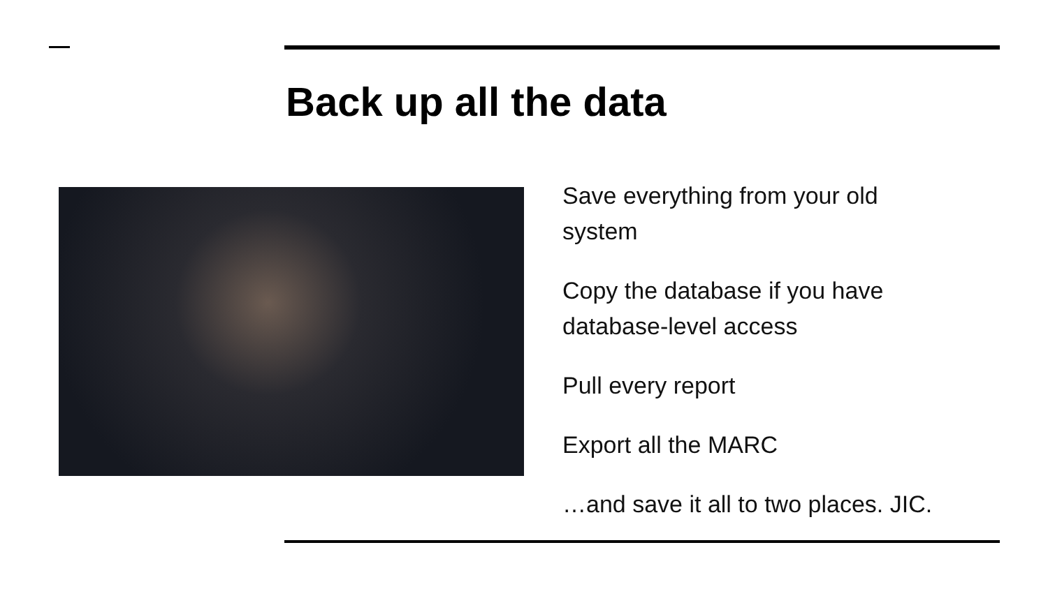Back up all the data
Save everything from your old system
Copy the database if you have database-level access
Pull every report
Export all the MARC
…and save it all to two places. JIC.